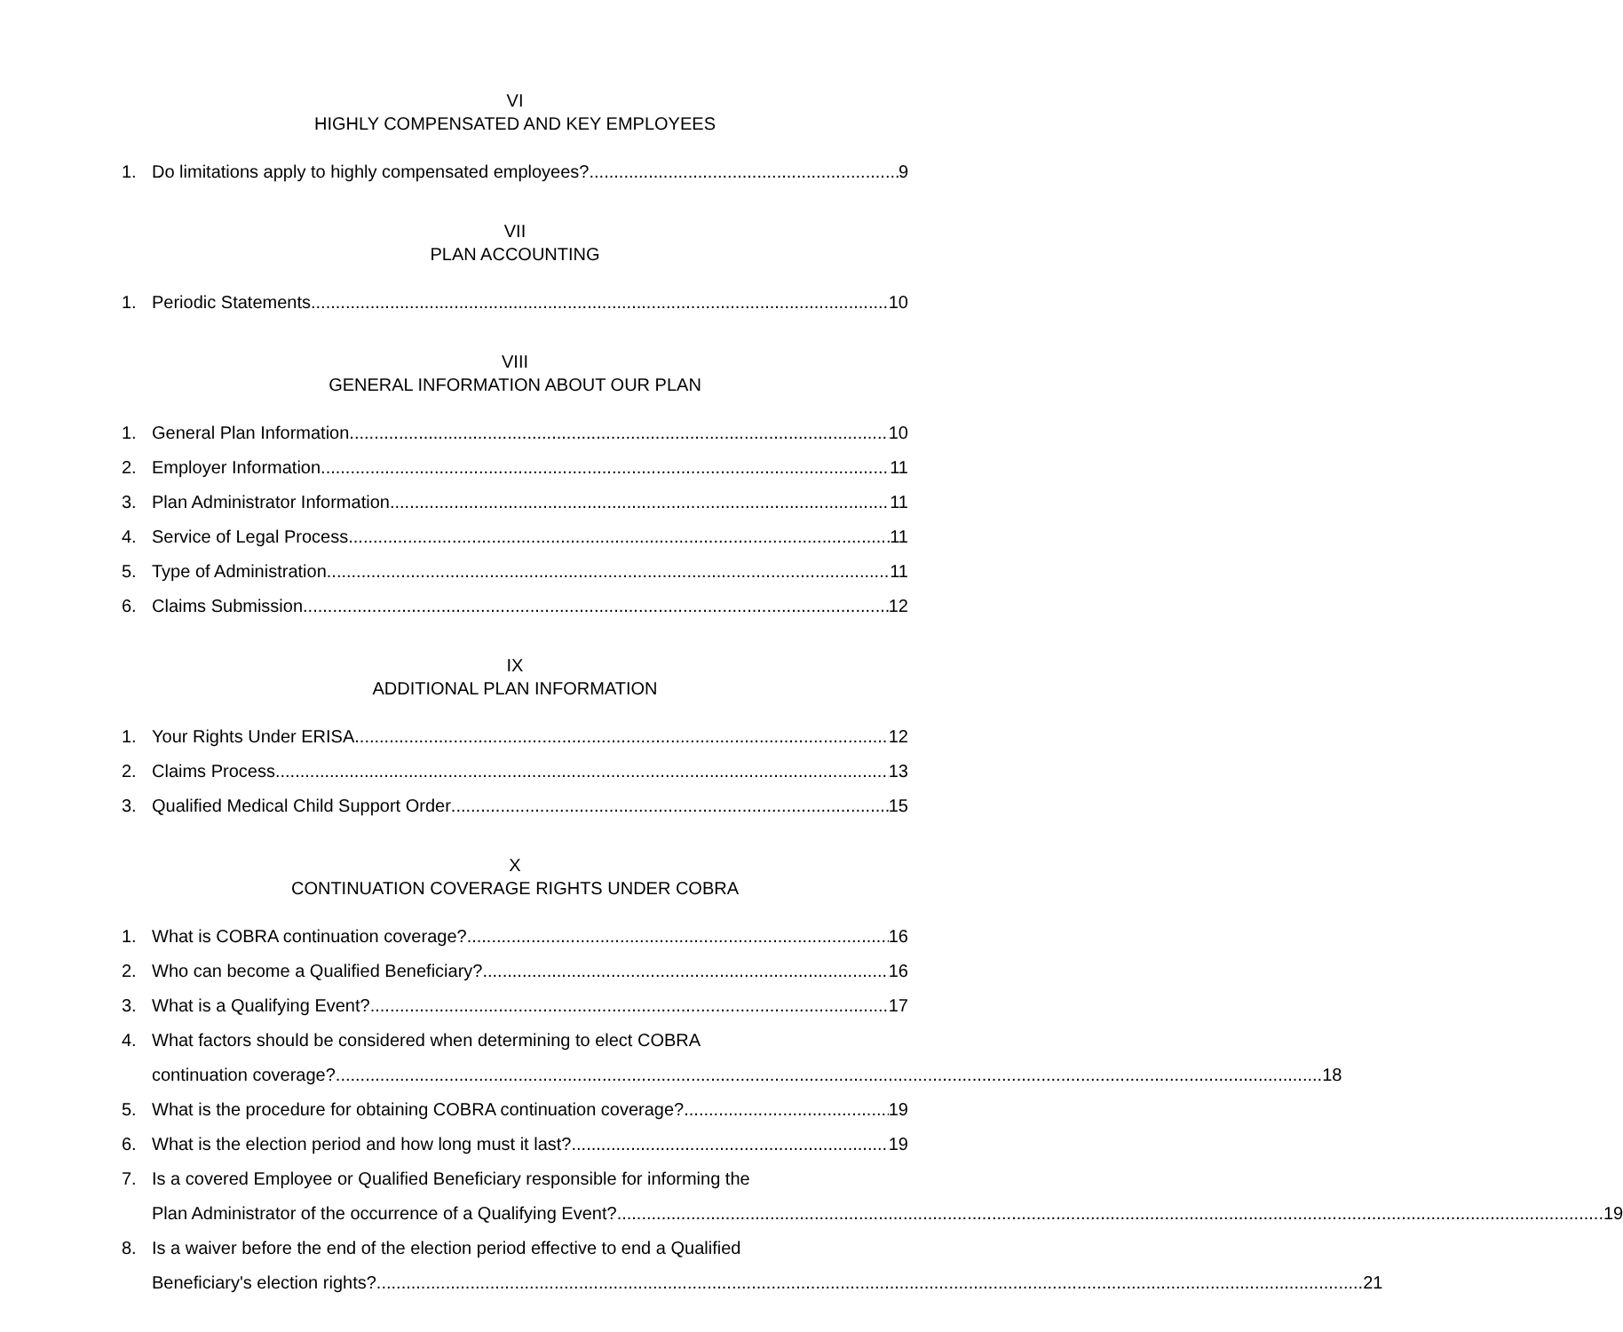VI
HIGHLY COMPENSATED AND KEY EMPLOYEES
1. Do limitations apply to highly compensated employees? 9
VII
PLAN ACCOUNTING
1. Periodic Statements 10
VIII
GENERAL INFORMATION ABOUT OUR PLAN
1. General Plan Information 10
2. Employer Information 11
3. Plan Administrator Information 11
4. Service of Legal Process 11
5. Type of Administration 11
6. Claims Submission 12
IX
ADDITIONAL PLAN INFORMATION
1. Your Rights Under ERISA 12
2. Claims Process 13
3. Qualified Medical Child Support Order 15
X
CONTINUATION COVERAGE RIGHTS UNDER COBRA
1. What is COBRA continuation coverage? 16
2. Who can become a Qualified Beneficiary? 16
3. What is a Qualifying Event? 17
4. What factors should be considered when determining to elect COBRA
continuation coverage? 18
5. What is the procedure for obtaining COBRA continuation coverage? 19
6. What is the election period and how long must it last? 19
7. Is a covered Employee or Qualified Beneficiary responsible for informing the
Plan Administrator of the occurrence of a Qualifying Event? 19
8. Is a waiver before the end of the election period effective to end a Qualified
Beneficiary's election rights? 21